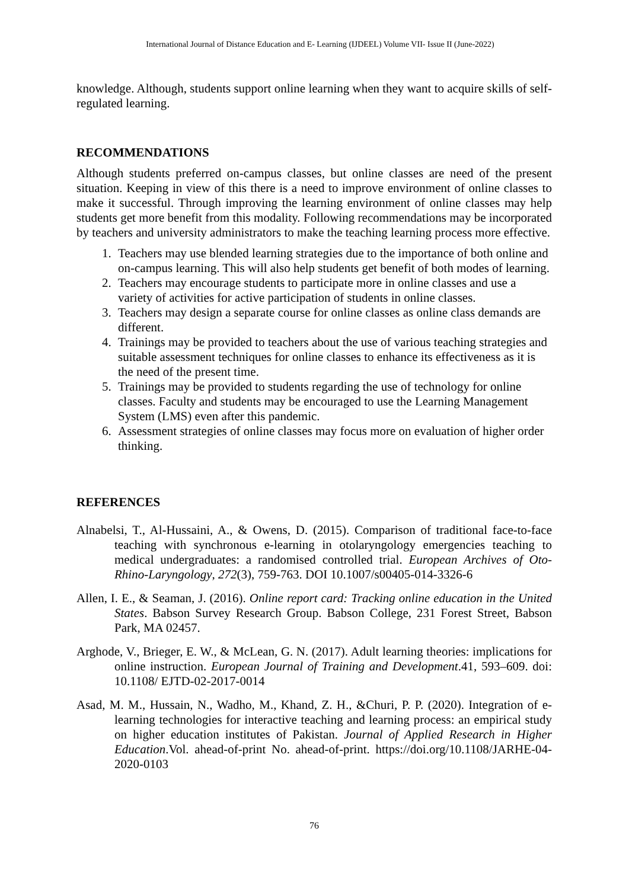International Journal of Distance Education and E- Learning (IJDEEL) Volume VII- Issue II (June-2022)
knowledge. Although, students support online learning when they want to acquire skills of self-regulated learning.
RECOMMENDATIONS
Although students preferred on-campus classes, but online classes are need of the present situation. Keeping in view of this there is a need to improve environment of online classes to make it successful. Through improving the learning environment of online classes may help students get more benefit from this modality. Following recommendations may be incorporated by teachers and university administrators to make the teaching learning process more effective.
1. Teachers may use blended learning strategies due to the importance of both online and on-campus learning. This will also help students get benefit of both modes of learning.
2. Teachers may encourage students to participate more in online classes and use a variety of activities for active participation of students in online classes.
3. Teachers may design a separate course for online classes as online class demands are different.
4. Trainings may be provided to teachers about the use of various teaching strategies and suitable assessment techniques for online classes to enhance its effectiveness as it is the need of the present time.
5. Trainings may be provided to students regarding the use of technology for online classes. Faculty and students may be encouraged to use the Learning Management System (LMS) even after this pandemic.
6. Assessment strategies of online classes may focus more on evaluation of higher order thinking.
REFERENCES
Alnabelsi, T., Al-Hussaini, A., & Owens, D. (2015). Comparison of traditional face-to-face teaching with synchronous e-learning in otolaryngology emergencies teaching to medical undergraduates: a randomised controlled trial. European Archives of Oto-Rhino-Laryngology, 272(3), 759-763. DOI 10.1007/s00405-014-3326-6
Allen, I. E., & Seaman, J. (2016). Online report card: Tracking online education in the United States. Babson Survey Research Group. Babson College, 231 Forest Street, Babson Park, MA 02457.
Arghode, V., Brieger, E. W., & McLean, G. N. (2017). Adult learning theories: implications for online instruction. European Journal of Training and Development.41, 593–609. doi: 10.1108/ EJTD-02-2017-0014
Asad, M. M., Hussain, N., Wadho, M., Khand, Z. H., &Churi, P. P. (2020). Integration of e-learning technologies for interactive teaching and learning process: an empirical study on higher education institutes of Pakistan. Journal of Applied Research in Higher Education.Vol. ahead-of-print No. ahead-of-print. https://doi.org/10.1108/JARHE-04-2020-0103
76